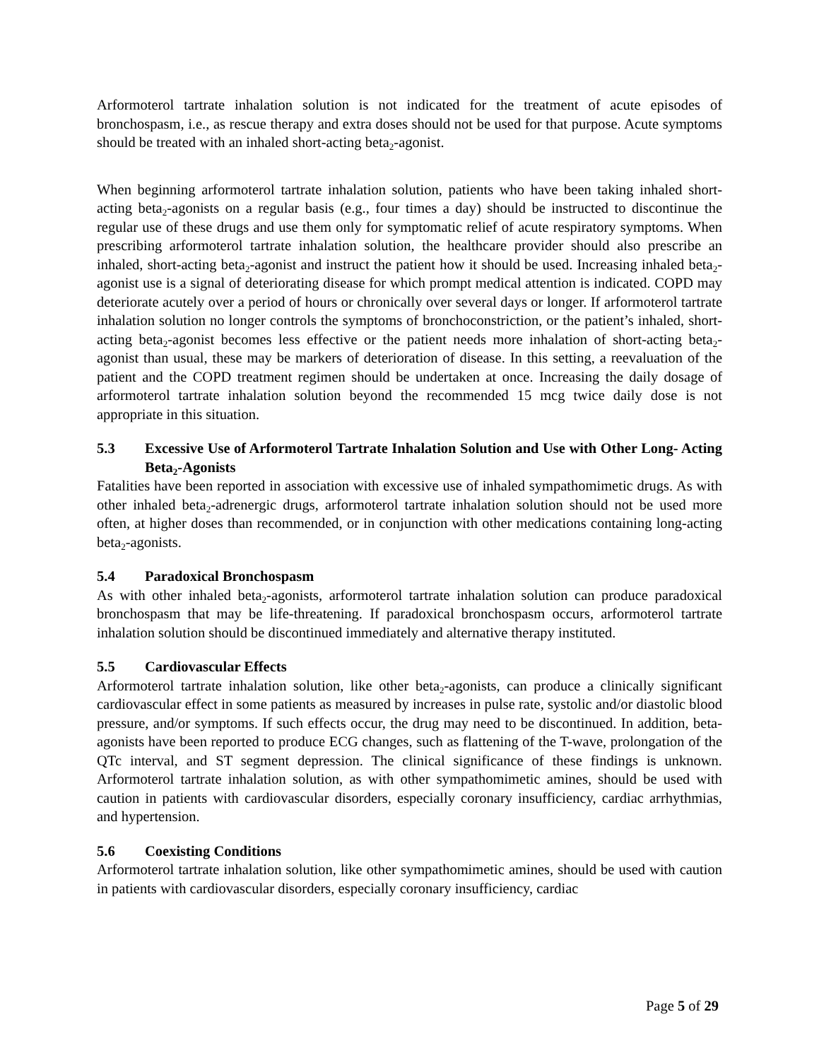Arformoterol tartrate inhalation solution is not indicated for the treatment of acute episodes of bronchospasm, i.e., as rescue therapy and extra doses should not be used for that purpose. Acute symptoms should be treated with an inhaled short-acting beta<sub>2</sub>-agonist.
When beginning arformoterol tartrate inhalation solution, patients who have been taking inhaled short-acting beta<sub>2</sub>-agonists on a regular basis (e.g., four times a day) should be instructed to discontinue the regular use of these drugs and use them only for symptomatic relief of acute respiratory symptoms. When prescribing arformoterol tartrate inhalation solution, the healthcare provider should also prescribe an inhaled, short-acting beta<sub>2</sub>-agonist and instruct the patient how it should be used. Increasing inhaled beta<sub>2</sub>-agonist use is a signal of deteriorating disease for which prompt medical attention is indicated. COPD may deteriorate acutely over a period of hours or chronically over several days or longer. If arformoterol tartrate inhalation solution no longer controls the symptoms of bronchoconstriction, or the patient’s inhaled, short-acting beta<sub>2</sub>-agonist becomes less effective or the patient needs more inhalation of short-acting beta<sub>2</sub>-agonist than usual, these may be markers of deterioration of disease. In this setting, a reevaluation of the patient and the COPD treatment regimen should be undertaken at once. Increasing the daily dosage of arformoterol tartrate inhalation solution beyond the recommended 15 mcg twice daily dose is not appropriate in this situation.
5.3 Excessive Use of Arformoterol Tartrate Inhalation Solution and Use with Other Long- Acting Beta<sub>2</sub>-Agonists
Fatalities have been reported in association with excessive use of inhaled sympathomimetic drugs. As with other inhaled beta<sub>2</sub>-adrenergic drugs, arformoterol tartrate inhalation solution should not be used more often, at higher doses than recommended, or in conjunction with other medications containing long-acting beta<sub>2</sub>-agonists.
5.4 Paradoxical Bronchospasm
As with other inhaled beta<sub>2</sub>-agonists, arformoterol tartrate inhalation solution can produce paradoxical bronchospasm that may be life-threatening. If paradoxical bronchospasm occurs, arformoterol tartrate inhalation solution should be discontinued immediately and alternative therapy instituted.
5.5 Cardiovascular Effects
Arformoterol tartrate inhalation solution, like other beta<sub>2</sub>-agonists, can produce a clinically significant cardiovascular effect in some patients as measured by increases in pulse rate, systolic and/or diastolic blood pressure, and/or symptoms. If such effects occur, the drug may need to be discontinued. In addition, beta-agonists have been reported to produce ECG changes, such as flattening of the T-wave, prolongation of the QTc interval, and ST segment depression. The clinical significance of these findings is unknown. Arformoterol tartrate inhalation solution, as with other sympathomimetic amines, should be used with caution in patients with cardiovascular disorders, especially coronary insufficiency, cardiac arrhythmias, and hypertension.
5.6 Coexisting Conditions
Arformoterol tartrate inhalation solution, like other sympathomimetic amines, should be used with caution in patients with cardiovascular disorders, especially coronary insufficiency, cardiac
Page 5 of 29